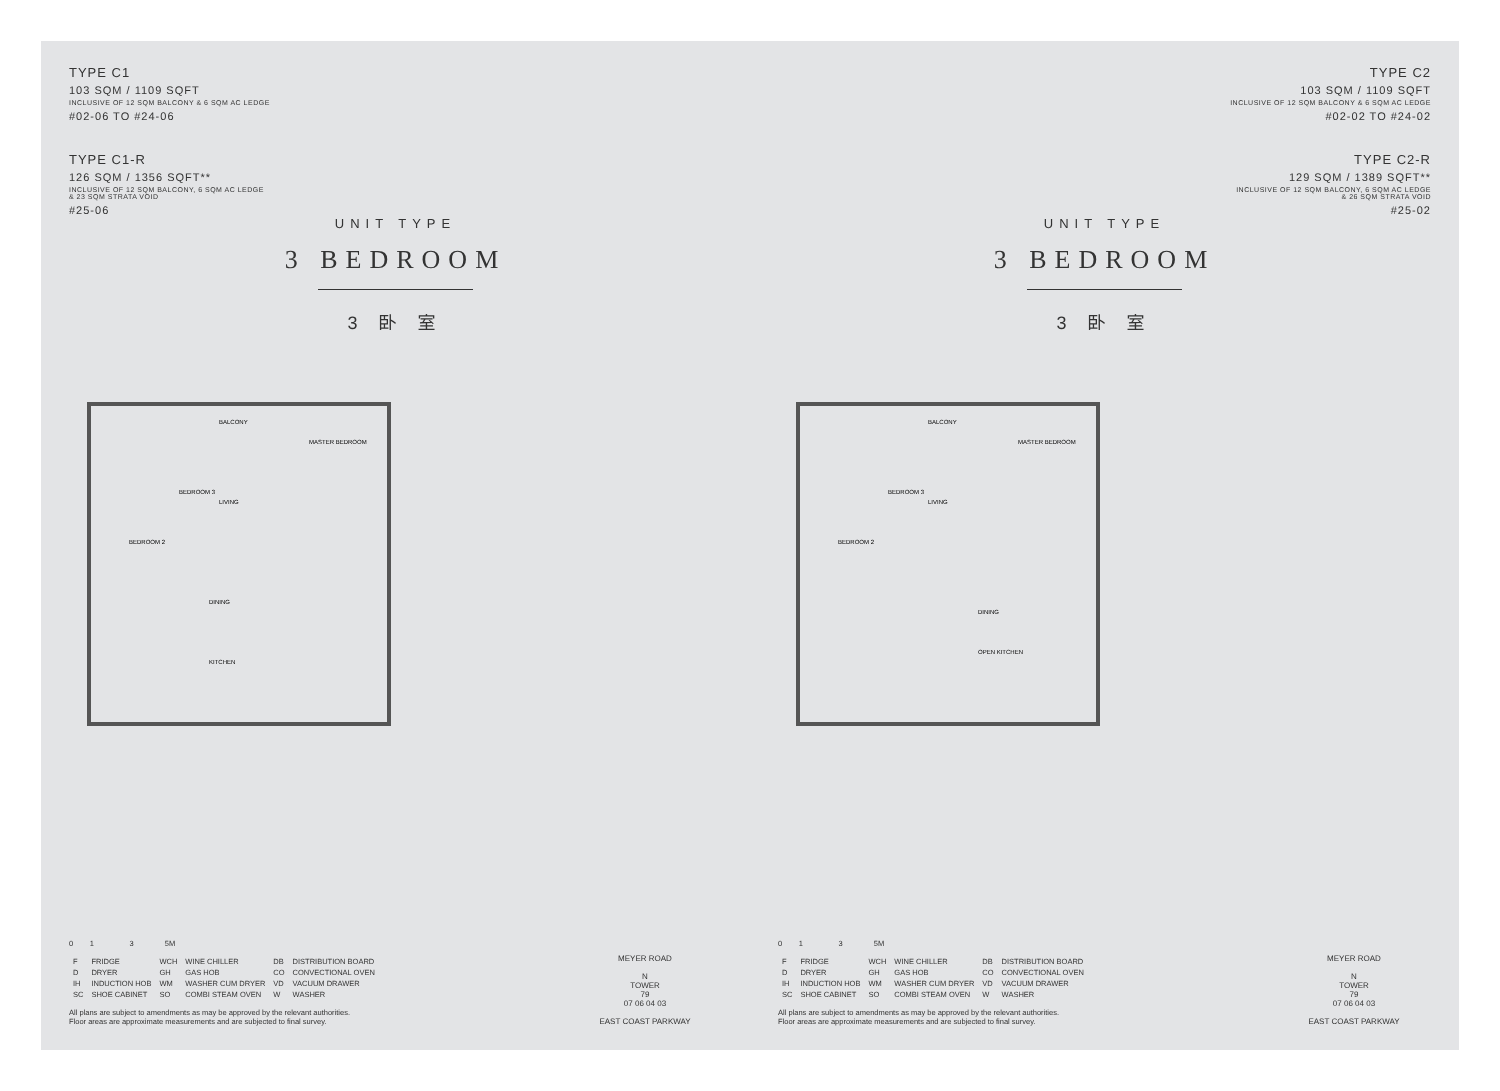TYPE C1
103 SQM / 1109 SQFT
INCLUSIVE OF 12 SQM BALCONY & 6 SQM AC LEDGE
#02-06 TO #24-06
TYPE C1-R
126 SQM / 1356 SQFT**
INCLUSIVE OF 12 SQM BALCONY, 6 SQM AC LEDGE
& 23 SQM STRATA VOID
#25-06
UNIT TYPE
3 BEDROOM
3 卧 室
LIVING
BEDROOM 2
BEDROOM 3
MASTER BEDROOM
BALCONY
DINING
KITCHEN
0 1 3 5M
| F | FRIDGE | WCH | WINE CHILLER | DB | DISTRIBUTION BOARD |
| D | DRYER | GH | GAS HOB | CO | CONVECTIONAL OVEN |
| IH | INDUCTION HOB | WM | WASHER CUM DRYER | VD | VACUUM DRAWER |
| SC | SHOE CABINET | SO | COMBI STEAM OVEN | W | WASHER |
All plans are subject to amendments as may be approved by the relevant authorities.
Floor areas are approximate measurements and are subjected to final survey.
MEYER ROAD
N
TOWER
79
07 06 04 03
EAST COAST PARKWAY
TYPE C2
103 SQM / 1109 SQFT
INCLUSIVE OF 12 SQM BALCONY & 6 SQM AC LEDGE
#02-02 TO #24-02
TYPE C2-R
129 SQM / 1389 SQFT**
INCLUSIVE OF 12 SQM BALCONY, 6 SQM AC LEDGE
& 26 SQM STRATA VOID
#25-02
UNIT TYPE
3 BEDROOM
3 卧 室
LIVING
BEDROOM 2
BEDROOM 3
MASTER BEDROOM
BALCONY
DINING
OPEN KITCHEN
0 1 3 5M
| F | FRIDGE | WCH | WINE CHILLER | DB | DISTRIBUTION BOARD |
| D | DRYER | GH | GAS HOB | CO | CONVECTIONAL OVEN |
| IH | INDUCTION HOB | WM | WASHER CUM DRYER | VD | VACUUM DRAWER |
| SC | SHOE CABINET | SO | COMBI STEAM OVEN | W | WASHER |
All plans are subject to amendments as may be approved by the relevant authorities.
Floor areas are approximate measurements and are subjected to final survey.
MEYER ROAD
N
TOWER
79
07 06 04 03
EAST COAST PARKWAY